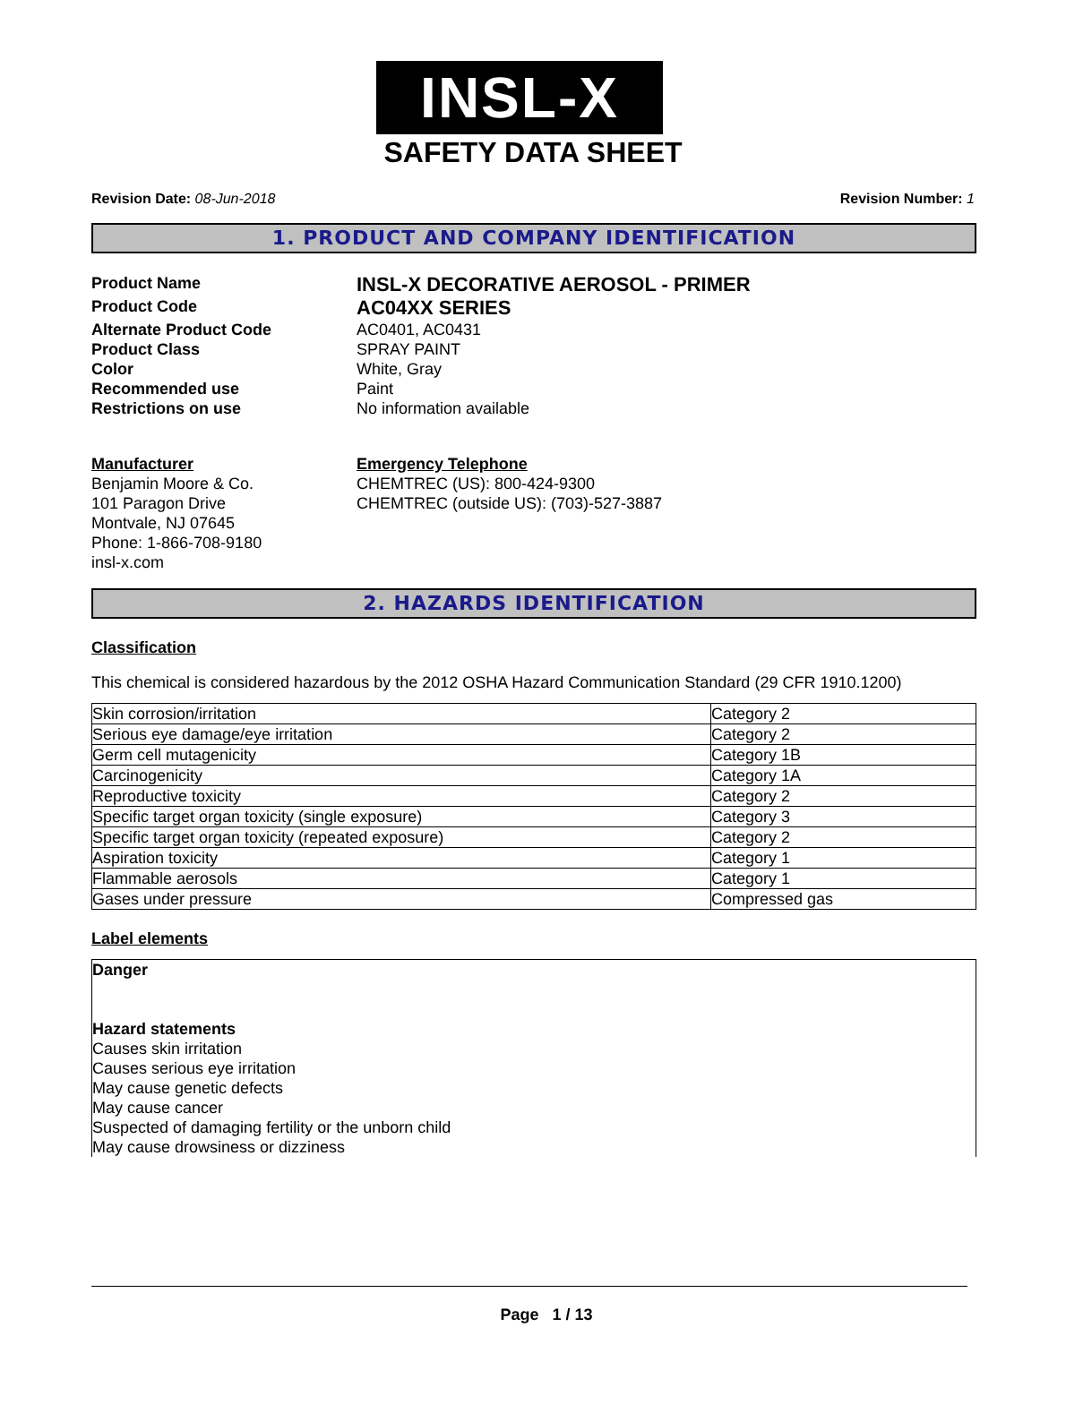INSL-X
SAFETY DATA SHEET
Revision Date: 08-Jun-2018 Revision Number: 1
1. PRODUCT AND COMPANY IDENTIFICATION
Product Name
INSL-X DECORATIVE AEROSOL - PRIMER
Product Code
AC04XX SERIES
Alternate Product Code
AC0401, AC0431
Product Class
SPRAY PAINT
Color
White, Gray
Recommended use
Paint
Restrictions on use
No information available
Manufacturer
Benjamin Moore & Co.
101 Paragon Drive
Montvale, NJ 07645
Phone: 1-866-708-9180
insl-x.com
Emergency Telephone
CHEMTREC (US): 800-424-9300
CHEMTREC (outside US): (703)-527-3887
2. HAZARDS IDENTIFICATION
Classification
This chemical is considered hazardous by the 2012 OSHA Hazard Communication Standard (29 CFR 1910.1200)
| Skin corrosion/irritation | Category 2 |
| Serious eye damage/eye irritation | Category 2 |
| Germ cell mutagenicity | Category 1B |
| Carcinogenicity | Category 1A |
| Reproductive toxicity | Category 2 |
| Specific target organ toxicity (single exposure) | Category 3 |
| Specific target organ toxicity (repeated exposure) | Category 2 |
| Aspiration toxicity | Category 1 |
| Flammable aerosols | Category 1 |
| Gases under pressure | Compressed gas |
Label elements
Danger
Hazard statements
Causes skin irritation
Causes serious eye irritation
May cause genetic defects
May cause cancer
Suspected of damaging fertility or the unborn child
May cause drowsiness or dizziness
Page 1 / 13